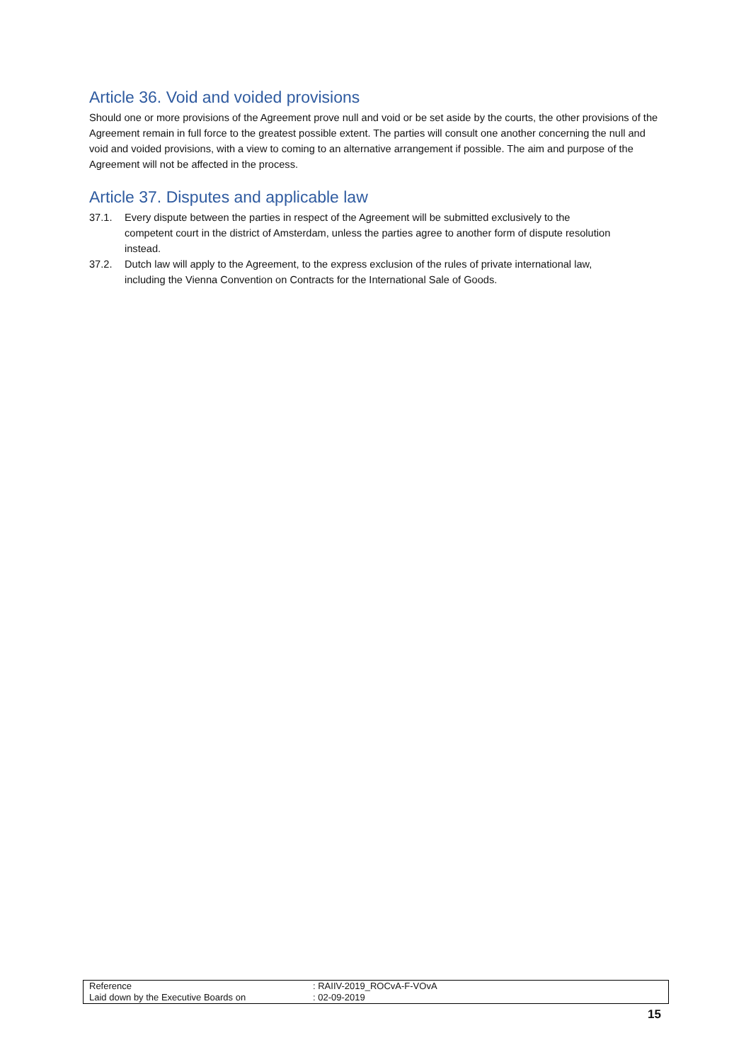Article 36. Void and voided provisions
Should one or more provisions of the Agreement prove null and void or be set aside by the courts, the other provisions of the Agreement remain in full force to the greatest possible extent. The parties will consult one another concerning the null and void and voided provisions, with a view to coming to an alternative arrangement if possible. The aim and purpose of the Agreement will not be affected in the process.
Article 37. Disputes and applicable law
37.1. Every dispute between the parties in respect of the Agreement will be submitted exclusively to the competent court in the district of Amsterdam, unless the parties agree to another form of dispute resolution instead.
37.2. Dutch law will apply to the Agreement, to the express exclusion of the rules of private international law, including the Vienna Convention on Contracts for the International Sale of Goods.
| Reference | : RAIIV-2019_ROCvA-F-VOvA |
| Laid down by the Executive Boards on | : 02-09-2019 |
15